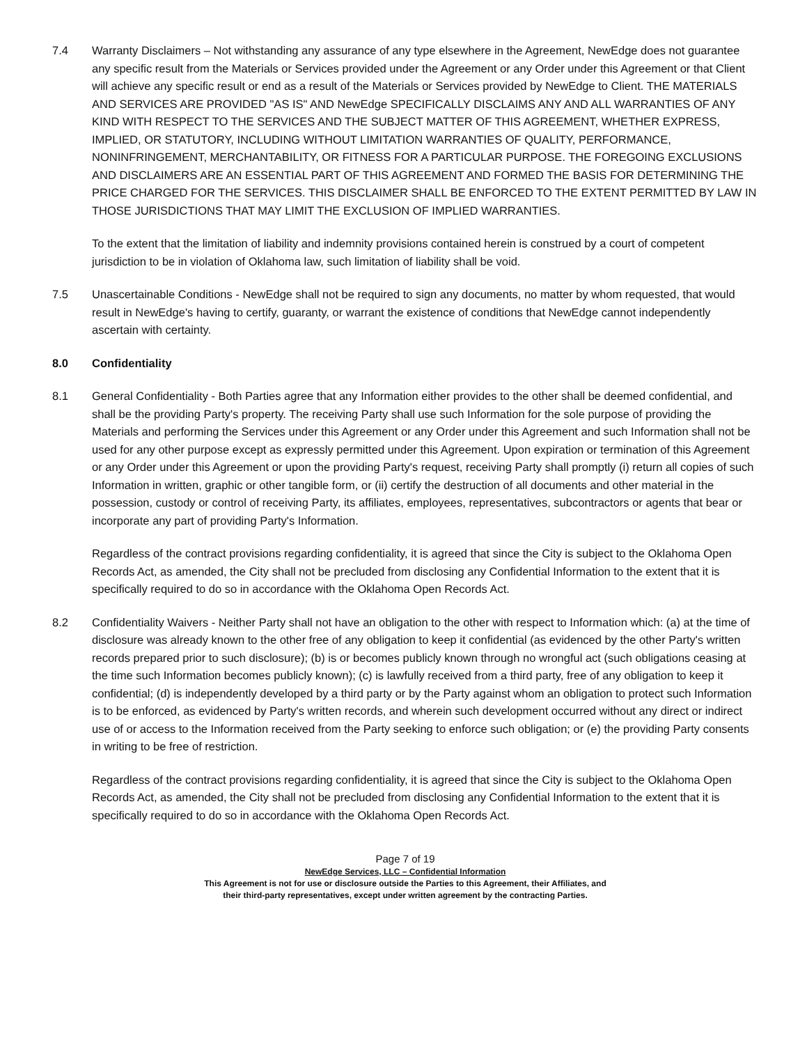7.4 Warranty Disclaimers – Not withstanding any assurance of any type elsewhere in the Agreement, NewEdge does not guarantee any specific result from the Materials or Services provided under the Agreement or any Order under this Agreement or that Client will achieve any specific result or end as a result of the Materials or Services provided by NewEdge to Client. THE MATERIALS AND SERVICES ARE PROVIDED "AS IS" AND NewEdge SPECIFICALLY DISCLAIMS ANY AND ALL WARRANTIES OF ANY KIND WITH RESPECT TO THE SERVICES AND THE SUBJECT MATTER OF THIS AGREEMENT, WHETHER EXPRESS, IMPLIED, OR STATUTORY, INCLUDING WITHOUT LIMITATION WARRANTIES OF QUALITY, PERFORMANCE, NONINFRINGEMENT, MERCHANTABILITY, OR FITNESS FOR A PARTICULAR PURPOSE. THE FOREGOING EXCLUSIONS AND DISCLAIMERS ARE AN ESSENTIAL PART OF THIS AGREEMENT AND FORMED THE BASIS FOR DETERMINING THE PRICE CHARGED FOR THE SERVICES. THIS DISCLAIMER SHALL BE ENFORCED TO THE EXTENT PERMITTED BY LAW IN THOSE JURISDICTIONS THAT MAY LIMIT THE EXCLUSION OF IMPLIED WARRANTIES.
To the extent that the limitation of liability and indemnity provisions contained herein is construed by a court of competent jurisdiction to be in violation of Oklahoma law, such limitation of liability shall be void.
7.5 Unascertainable Conditions - NewEdge shall not be required to sign any documents, no matter by whom requested, that would result in NewEdge's having to certify, guaranty, or warrant the existence of conditions that NewEdge cannot independently ascertain with certainty.
8.0 Confidentiality
8.1 General Confidentiality - Both Parties agree that any Information either provides to the other shall be deemed confidential, and shall be the providing Party's property. The receiving Party shall use such Information for the sole purpose of providing the Materials and performing the Services under this Agreement or any Order under this Agreement and such Information shall not be used for any other purpose except as expressly permitted under this Agreement. Upon expiration or termination of this Agreement or any Order under this Agreement or upon the providing Party's request, receiving Party shall promptly (i) return all copies of such Information in written, graphic or other tangible form, or (ii) certify the destruction of all documents and other material in the possession, custody or control of receiving Party, its affiliates, employees, representatives, subcontractors or agents that bear or incorporate any part of providing Party's Information.
Regardless of the contract provisions regarding confidentiality, it is agreed that since the City is subject to the Oklahoma Open Records Act, as amended, the City shall not be precluded from disclosing any Confidential Information to the extent that it is specifically required to do so in accordance with the Oklahoma Open Records Act.
8.2 Confidentiality Waivers - Neither Party shall not have an obligation to the other with respect to Information which: (a) at the time of disclosure was already known to the other free of any obligation to keep it confidential (as evidenced by the other Party's written records prepared prior to such disclosure); (b) is or becomes publicly known through no wrongful act (such obligations ceasing at the time such Information becomes publicly known); (c) is lawfully received from a third party, free of any obligation to keep it confidential; (d) is independently developed by a third party or by the Party against whom an obligation to protect such Information is to be enforced, as evidenced by Party's written records, and wherein such development occurred without any direct or indirect use of or access to the Information received from the Party seeking to enforce such obligation; or (e) the providing Party consents in writing to be free of restriction.
Regardless of the contract provisions regarding confidentiality, it is agreed that since the City is subject to the Oklahoma Open Records Act, as amended, the City shall not be precluded from disclosing any Confidential Information to the extent that it is specifically required to do so in accordance with the Oklahoma Open Records Act.
Page 7 of 19
NewEdge Services, LLC – Confidential Information
This Agreement is not for use or disclosure outside the Parties to this Agreement, their Affiliates, and
their third-party representatives, except under written agreement by the contracting Parties.